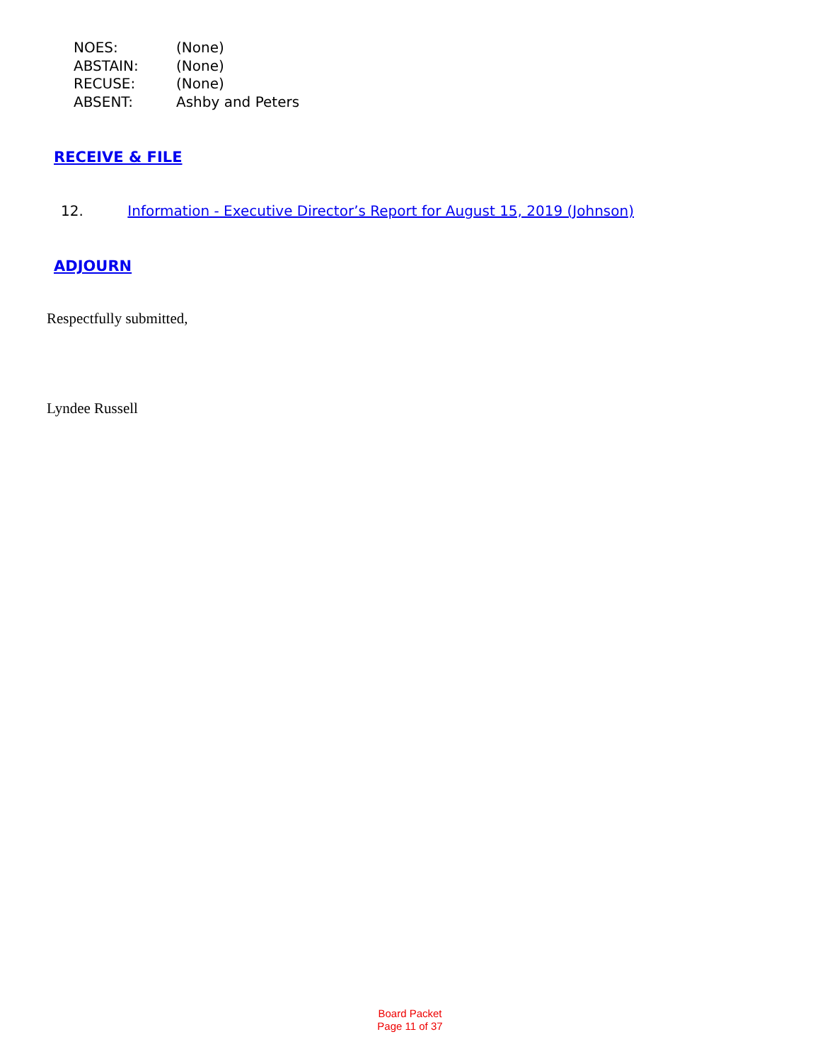| NOES: | (None) |
| ABSTAIN: | (None) |
| RECUSE: | (None) |
| ABSENT: | Ashby and Peters |
RECEIVE & FILE
12. Information - Executive Director’s Report for August 15, 2019 (Johnson)
ADJOURN
Respectfully submitted,
Lyndee Russell
Board Packet
Page 11 of 37